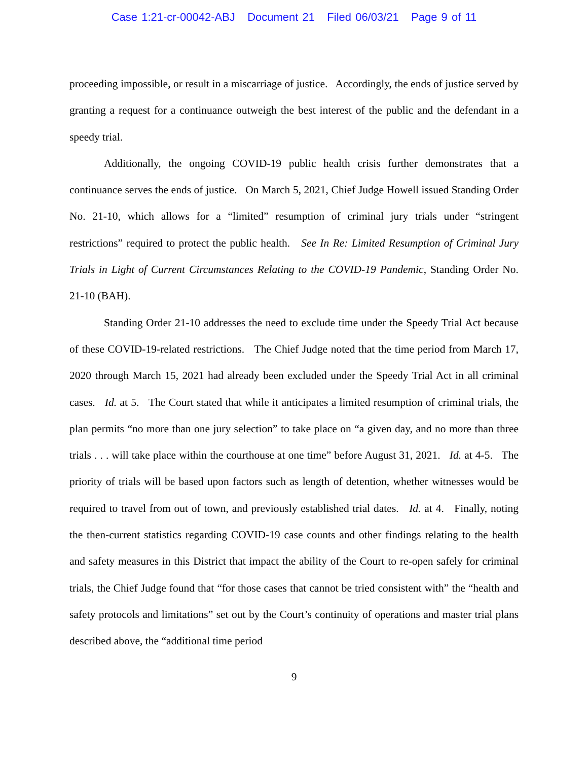Case 1:21-cr-00042-ABJ Document 21 Filed 06/03/21 Page 9 of 11
proceeding impossible, or result in a miscarriage of justice. Accordingly, the ends of justice served by granting a request for a continuance outweigh the best interest of the public and the defendant in a speedy trial.
Additionally, the ongoing COVID-19 public health crisis further demonstrates that a continuance serves the ends of justice. On March 5, 2021, Chief Judge Howell issued Standing Order No. 21-10, which allows for a “limited” resumption of criminal jury trials under “stringent restrictions” required to protect the public health. See In Re: Limited Resumption of Criminal Jury Trials in Light of Current Circumstances Relating to the COVID-19 Pandemic, Standing Order No. 21-10 (BAH).
Standing Order 21-10 addresses the need to exclude time under the Speedy Trial Act because of these COVID-19-related restrictions. The Chief Judge noted that the time period from March 17, 2020 through March 15, 2021 had already been excluded under the Speedy Trial Act in all criminal cases. Id. at 5. The Court stated that while it anticipates a limited resumption of criminal trials, the plan permits “no more than one jury selection” to take place on “a given day, and no more than three trials . . . will take place within the courthouse at one time” before August 31, 2021. Id. at 4-5. The priority of trials will be based upon factors such as length of detention, whether witnesses would be required to travel from out of town, and previously established trial dates. Id. at 4. Finally, noting the then-current statistics regarding COVID-19 case counts and other findings relating to the health and safety measures in this District that impact the ability of the Court to re-open safely for criminal trials, the Chief Judge found that “for those cases that cannot be tried consistent with” the “health and safety protocols and limitations” set out by the Court’s continuity of operations and master trial plans described above, the “additional time period
9